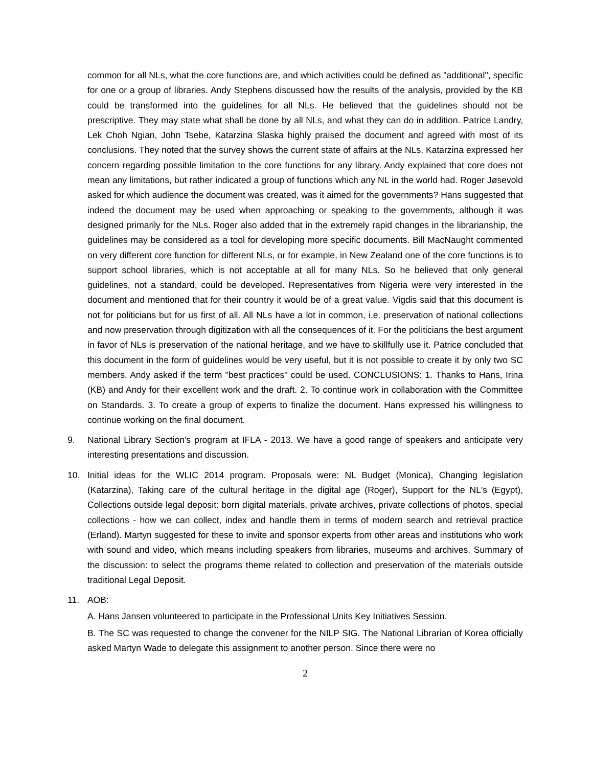common for all NLs, what the core functions are, and which activities could be defined as "additional", specific for one or a group of libraries. Andy Stephens discussed how the results of the analysis, provided by the KB could be transformed into the guidelines for all NLs. He believed that the guidelines should not be prescriptive. They may state what shall be done by all NLs, and what they can do in addition. Patrice Landry, Lek Choh Ngian, John Tsebe, Katarzina Slaska highly praised the document and agreed with most of its conclusions. They noted that the survey shows the current state of affairs at the NLs. Katarzina expressed her concern regarding possible limitation to the core functions for any library. Andy explained that core does not mean any limitations, but rather indicated a group of functions which any NL in the world had. Roger Jøsevold asked for which audience the document was created, was it aimed for the governments? Hans suggested that indeed the document may be used when approaching or speaking to the governments, although it was designed primarily for the NLs. Roger also added that in the extremely rapid changes in the librarianship, the guidelines may be considered as a tool for developing more specific documents. Bill MacNaught commented on very different core function for different NLs, or for example, in New Zealand one of the core functions is to support school libraries, which is not acceptable at all for many NLs. So he believed that only general guidelines, not a standard, could be developed. Representatives from Nigeria were very interested in the document and mentioned that for their country it would be of a great value. Vigdis said that this document is not for politicians but for us first of all. All NLs have a lot in common, i.e. preservation of national collections and now preservation through digitization with all the consequences of it. For the politicians the best argument in favor of NLs is preservation of the national heritage, and we have to skillfully use it. Patrice concluded that this document in the form of guidelines would be very useful, but it is not possible to create it by only two SC members. Andy asked if the term "best practices" could be used. CONCLUSIONS: 1. Thanks to Hans, Irina (KB) and Andy for their excellent work and the draft. 2. To continue work in collaboration with the Committee on Standards. 3. To create a group of experts to finalize the document. Hans expressed his willingness to continue working on the final document.
9. National Library Section's program at IFLA - 2013. We have a good range of speakers and anticipate very interesting presentations and discussion.
10. Initial ideas for the WLIC 2014 program. Proposals were: NL Budget (Monica), Changing legislation (Katarzina), Taking care of the cultural heritage in the digital age (Roger), Support for the NL's (Egypt), Collections outside legal deposit: born digital materials, private archives, private collections of photos, special collections - how we can collect, index and handle them in terms of modern search and retrieval practice (Erland). Martyn suggested for these to invite and sponsor experts from other areas and institutions who work with sound and video, which means including speakers from libraries, museums and archives. Summary of the discussion: to select the programs theme related to collection and preservation of the materials outside traditional Legal Deposit.
11. AOB:
A. Hans Jansen volunteered to participate in the Professional Units Key Initiatives Session.
B. The SC was requested to change the convener for the NILP SIG. The National Librarian of Korea officially asked Martyn Wade to delegate this assignment to another person. Since there were no
2